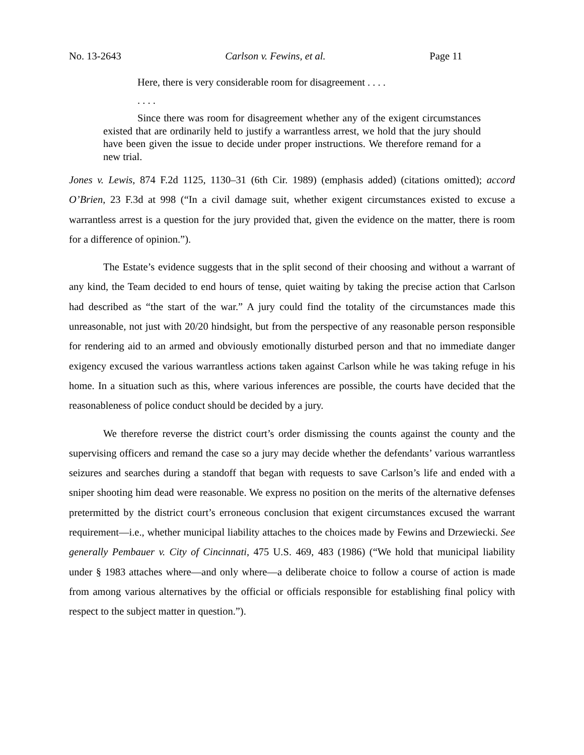No. 13-2643 Carlson v. Fewins, et al. Page 11
Here, there is very considerable room for disagreement . . . .
. . . .
Since there was room for disagreement whether any of the exigent circumstances existed that are ordinarily held to justify a warrantless arrest, we hold that the jury should have been given the issue to decide under proper instructions. We therefore remand for a new trial.
Jones v. Lewis, 874 F.2d 1125, 1130–31 (6th Cir. 1989) (emphasis added) (citations omitted); accord O’Brien, 23 F.3d at 998 (“In a civil damage suit, whether exigent circumstances existed to excuse a warrantless arrest is a question for the jury provided that, given the evidence on the matter, there is room for a difference of opinion.”).
The Estate’s evidence suggests that in the split second of their choosing and without a warrant of any kind, the Team decided to end hours of tense, quiet waiting by taking the precise action that Carlson had described as “the start of the war.” A jury could find the totality of the circumstances made this unreasonable, not just with 20/20 hindsight, but from the perspective of any reasonable person responsible for rendering aid to an armed and obviously emotionally disturbed person and that no immediate danger exigency excused the various warrantless actions taken against Carlson while he was taking refuge in his home. In a situation such as this, where various inferences are possible, the courts have decided that the reasonableness of police conduct should be decided by a jury.
We therefore reverse the district court’s order dismissing the counts against the county and the supervising officers and remand the case so a jury may decide whether the defendants’ various warrantless seizures and searches during a standoff that began with requests to save Carlson’s life and ended with a sniper shooting him dead were reasonable. We express no position on the merits of the alternative defenses pretermitted by the district court’s erroneous conclusion that exigent circumstances excused the warrant requirement—i.e., whether municipal liability attaches to the choices made by Fewins and Drzewiecki. See generally Pembauer v. City of Cincinnati, 475 U.S. 469, 483 (1986) (“We hold that municipal liability under § 1983 attaches where—and only where—a deliberate choice to follow a course of action is made from among various alternatives by the official or officials responsible for establishing final policy with respect to the subject matter in question.”).